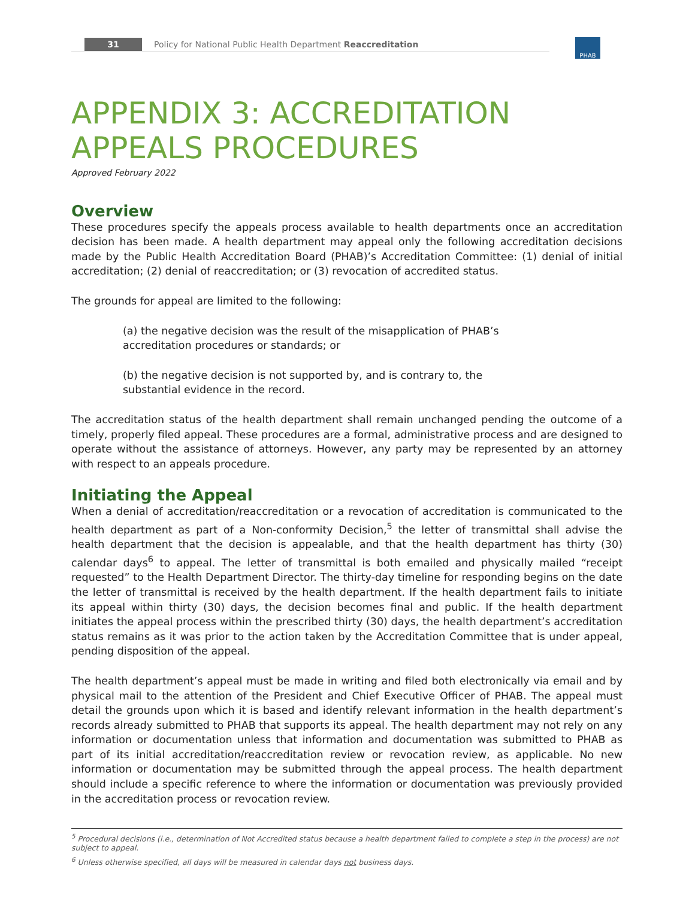31 Policy for National Public Health Department Reaccreditation PHAB
APPENDIX 3: ACCREDITATION APPEALS PROCEDURES
Approved February 2022
Overview
These procedures specify the appeals process available to health departments once an accreditation decision has been made. A health department may appeal only the following accreditation decisions made by the Public Health Accreditation Board (PHAB)’s Accreditation Committee: (1) denial of initial accreditation; (2) denial of reaccreditation; or (3) revocation of accredited status.
The grounds for appeal are limited to the following:
(a) the negative decision was the result of the misapplication of PHAB’s accreditation procedures or standards; or
(b) the negative decision is not supported by, and is contrary to, the substantial evidence in the record.
The accreditation status of the health department shall remain unchanged pending the outcome of a timely, properly filed appeal. These procedures are a formal, administrative process and are designed to operate without the assistance of attorneys. However, any party may be represented by an attorney with respect to an appeals procedure.
Initiating the Appeal
When a denial of accreditation/reaccreditation or a revocation of accreditation is communicated to the health department as part of a Non-conformity Decision,<sup>5</sup> the letter of transmittal shall advise the health department that the decision is appealable, and that the health department has thirty (30) calendar days<sup>6</sup> to appeal. The letter of transmittal is both emailed and physically mailed “receipt requested” to the Health Department Director. The thirty-day timeline for responding begins on the date the letter of transmittal is received by the health department. If the health department fails to initiate its appeal within thirty (30) days, the decision becomes final and public. If the health department initiates the appeal process within the prescribed thirty (30) days, the health department’s accreditation status remains as it was prior to the action taken by the Accreditation Committee that is under appeal, pending disposition of the appeal.
The health department’s appeal must be made in writing and filed both electronically via email and by physical mail to the attention of the President and Chief Executive Officer of PHAB. The appeal must detail the grounds upon which it is based and identify relevant information in the health department’s records already submitted to PHAB that supports its appeal. The health department may not rely on any information or documentation unless that information and documentation was submitted to PHAB as part of its initial accreditation/reaccreditation review or revocation review, as applicable. No new information or documentation may be submitted through the appeal process. The health department should include a specific reference to where the information or documentation was previously provided in the accreditation process or revocation review.
<sup>5</sup> Procedural decisions (i.e., determination of Not Accredited status because a health department failed to complete a step in the process) are not subject to appeal.
<sup>6</sup> Unless otherwise specified, all days will be measured in calendar days not business days.